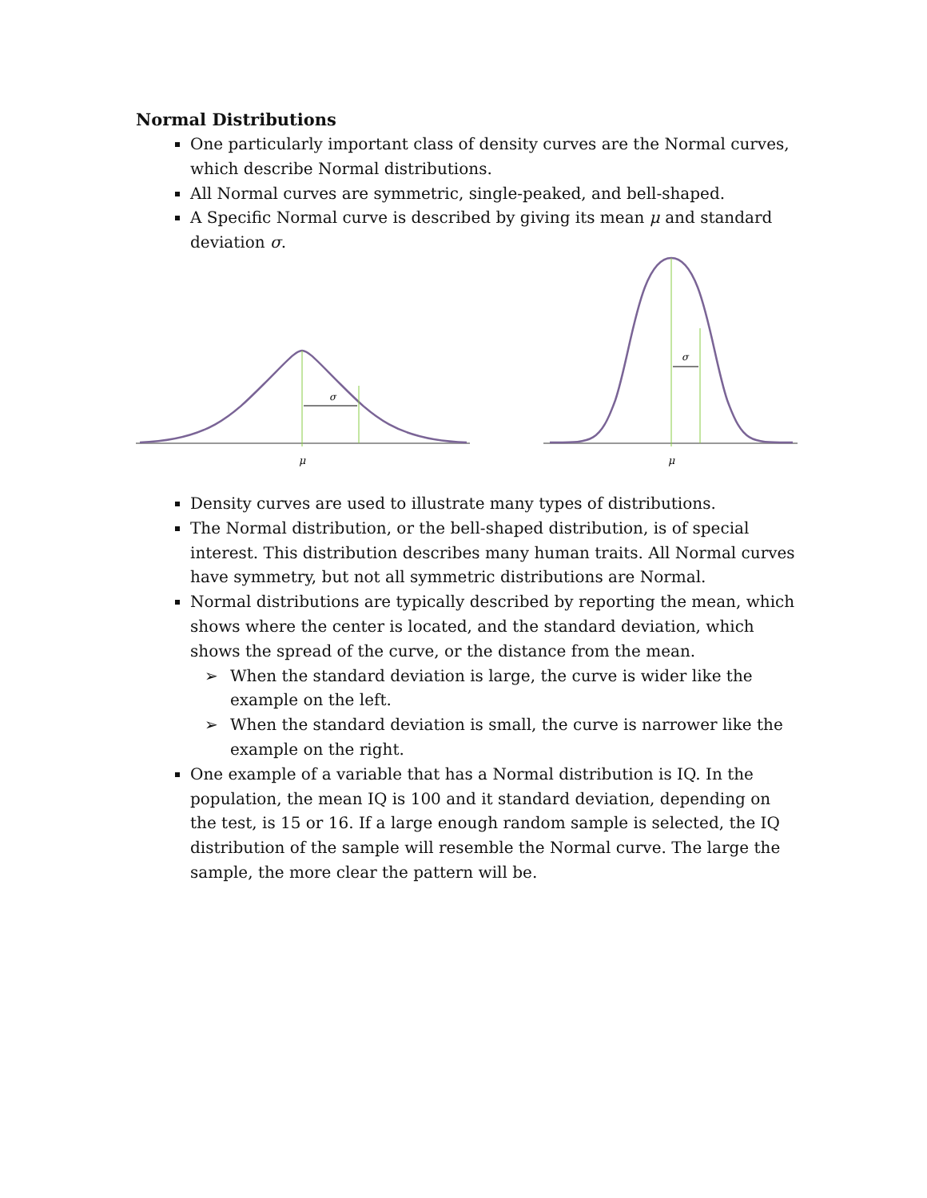Normal Distributions
One particularly important class of density curves are the Normal curves, which describe Normal distributions.
All Normal curves are symmetric, single-peaked, and bell-shaped.
A Specific Normal curve is described by giving its mean μ and standard deviation σ.
σ
μ
σ
μ
Density curves are used to illustrate many types of distributions.
The Normal distribution, or the bell-shaped distribution, is of special interest. This distribution describes many human traits. All Normal curves have symmetry, but not all symmetric distributions are Normal.
Normal distributions are typically described by reporting the mean, which shows where the center is located, and the standard deviation, which shows the spread of the curve, or the distance from the mean.
➢ When the standard deviation is large, the curve is wider like the example on the left.
➢ When the standard deviation is small, the curve is narrower like the example on the right.
One example of a variable that has a Normal distribution is IQ. In the population, the mean IQ is 100 and it standard deviation, depending on the test, is 15 or 16. If a large enough random sample is selected, the IQ distribution of the sample will resemble the Normal curve. The large the sample, the more clear the pattern will be.